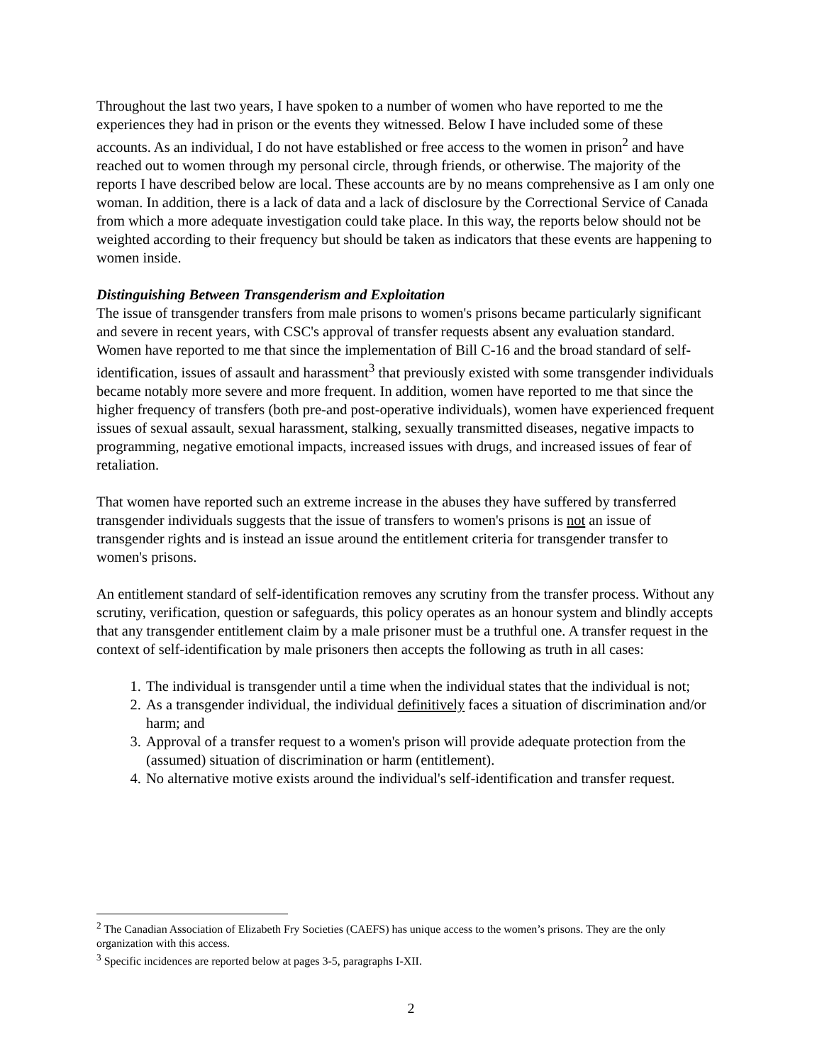Throughout the last two years, I have spoken to a number of women who have reported to me the experiences they had in prison or the events they witnessed. Below I have included some of these accounts. As an individual, I do not have established or free access to the women in prison<sup>2</sup> and have reached out to women through my personal circle, through friends, or otherwise. The majority of the reports I have described below are local. These accounts are by no means comprehensive as I am only one woman. In addition, there is a lack of data and a lack of disclosure by the Correctional Service of Canada from which a more adequate investigation could take place. In this way, the reports below should not be weighted according to their frequency but should be taken as indicators that these events are happening to women inside.
Distinguishing Between Transgenderism and Exploitation
The issue of transgender transfers from male prisons to women's prisons became particularly significant and severe in recent years, with CSC's approval of transfer requests absent any evaluation standard. Women have reported to me that since the implementation of Bill C-16 and the broad standard of self-identification, issues of assault and harassment<sup>3</sup> that previously existed with some transgender individuals became notably more severe and more frequent. In addition, women have reported to me that since the higher frequency of transfers (both pre-and post-operative individuals), women have experienced frequent issues of sexual assault, sexual harassment, stalking, sexually transmitted diseases, negative impacts to programming, negative emotional impacts, increased issues with drugs, and increased issues of fear of retaliation.
That women have reported such an extreme increase in the abuses they have suffered by transferred transgender individuals suggests that the issue of transfers to women's prisons is not an issue of transgender rights and is instead an issue around the entitlement criteria for transgender transfer to women's prisons.
An entitlement standard of self-identification removes any scrutiny from the transfer process. Without any scrutiny, verification, question or safeguards, this policy operates as an honour system and blindly accepts that any transgender entitlement claim by a male prisoner must be a truthful one. A transfer request in the context of self-identification by male prisoners then accepts the following as truth in all cases:
1. The individual is transgender until a time when the individual states that the individual is not;
2. As a transgender individual, the individual definitively faces a situation of discrimination and/or harm; and
3. Approval of a transfer request to a women's prison will provide adequate protection from the (assumed) situation of discrimination or harm (entitlement).
4. No alternative motive exists around the individual's self-identification and transfer request.
<sup>2</sup> The Canadian Association of Elizabeth Fry Societies (CAEFS) has unique access to the women’s prisons. They are the only organization with this access.
<sup>3</sup> Specific incidences are reported below at pages 3-5, paragraphs I-XII.
2